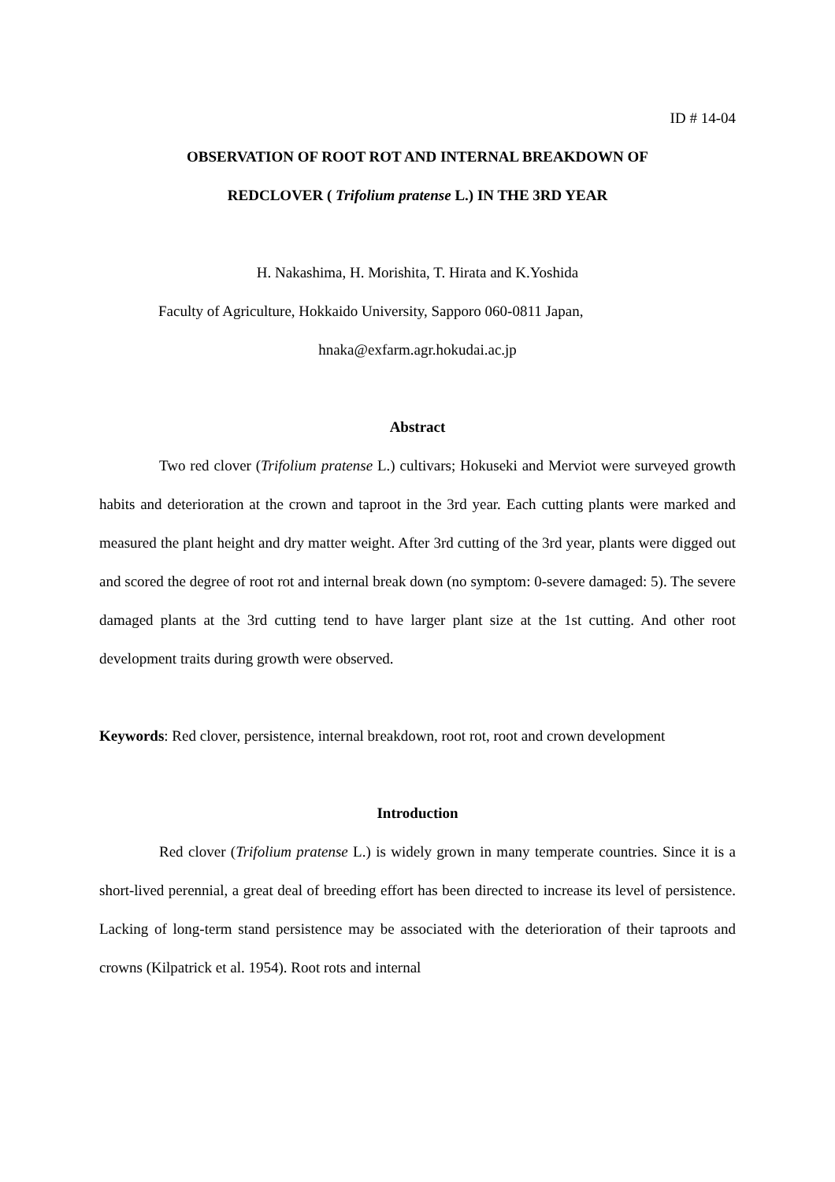ID # 14-04
OBSERVATION OF ROOT ROT AND INTERNAL BREAKDOWN OF
REDCLOVER ( Trifolium pratense L.) IN THE 3RD YEAR
H. Nakashima, H. Morishita, T. Hirata and K.Yoshida
Faculty of Agriculture, Hokkaido University, Sapporo 060-0811 Japan,
hnaka@exfarm.agr.hokudai.ac.jp
Abstract
Two red clover (Trifolium pratense L.) cultivars; Hokuseki and Merviot were surveyed growth habits and deterioration at the crown and taproot in the 3rd year. Each cutting plants were marked and measured the plant height and dry matter weight. After 3rd cutting of the 3rd year, plants were digged out and scored the degree of root rot and internal break down (no symptom: 0-severe damaged: 5). The severe damaged plants at the 3rd cutting tend to have larger plant size at the 1st cutting. And other root development traits during growth were observed.
Keywords: Red clover, persistence, internal breakdown, root rot, root and crown development
Introduction
Red clover (Trifolium pratense L.) is widely grown in many temperate countries. Since it is a short-lived perennial, a great deal of breeding effort has been directed to increase its level of persistence. Lacking of long-term stand persistence may be associated with the deterioration of their taproots and crowns (Kilpatrick et al. 1954). Root rots and internal